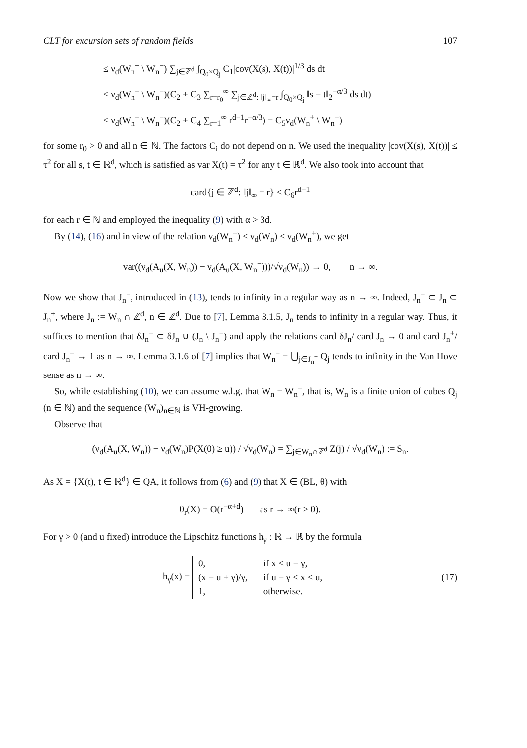CLT for excursion sets of random fields 107
≤ ν<sub>d</sub>(W<sub>n</sub><sup>+</sup> \ W<sub>n</sub><sup>−</sup>) ∑<sub>j∈ℤ<sup>d</sup></sub> ∫<sub>Q<sub>0</sub>×Q<sub>j</sub></sub> C<sub>1</sub>|cov(X(s), X(t))|<sup>1/3</sup> ds dt
≤ ν<sub>d</sub>(W<sub>n</sub><sup>+</sup> \ W<sub>n</sub><sup>−</sup>)(C<sub>2</sub> + C<sub>3</sub> ∑<sub>r=r<sub>0</sub></sub><sup>∞</sup> ∑<sub>j∈ℤ<sup>d</sup>: ‖j‖<sub>∞</sub>=r</sub> ∫<sub>Q<sub>0</sub>×Q<sub>j</sub></sub> ‖s − t‖<sub>2</sub><sup>−α/3</sup> ds dt)
≤ ν<sub>d</sub>(W<sub>n</sub><sup>+</sup> \ W<sub>n</sub><sup>−</sup>)(C<sub>2</sub> + C<sub>4</sub> ∑<sub>r=1</sub><sup>∞</sup> r<sup>d−1</sup>r<sup>−α/3</sup>) = C<sub>5</sub>ν<sub>d</sub>(W<sub>n</sub><sup>+</sup> \ W<sub>n</sub><sup>−</sup>)
for some r<sub>0</sub> > 0 and all n ∈ ℕ. The factors C<sub>i</sub> do not depend on n. We used the inequality |cov(X(s), X(t))| ≤ τ<sup>2</sup> for all s, t ∈ ℝ<sup>d</sup>, which is satisfied as var X(t) = τ<sup>2</sup> for any t ∈ ℝ<sup>d</sup>. We also took into account that
card{j ∈ ℤ<sup>d</sup>: ‖j‖<sub>∞</sub> = r} ≤ C<sub>6</sub>r<sup>d−1</sup>
for each r ∈ ℕ and employed the inequality (9) with α > 3d.
By (14), (16) and in view of the relation ν<sub>d</sub>(W<sub>n</sub><sup>−</sup>) ≤ ν<sub>d</sub>(W<sub>n</sub>) ≤ ν<sub>d</sub>(W<sub>n</sub><sup>+</sup>), we get
var((ν<sub>d</sub>(A<sub>u</sub>(X, W<sub>n</sub>)) − ν<sub>d</sub>(A<sub>u</sub>(X, W<sub>n</sub><sup>−</sup>)))/√ν<sub>d</sub>(W<sub>n</sub>)) → 0, n → ∞.
Now we show that J<sub>n</sub><sup>−</sup>, introduced in (13), tends to infinity in a regular way as n → ∞. Indeed, J<sub>n</sub><sup>−</sup> ⊂ J<sub>n</sub> ⊂ J<sub>n</sub><sup>+</sup>, where J<sub>n</sub> := W<sub>n</sub> ∩ ℤ<sup>d</sup>, n ∈ ℤ<sup>d</sup>. Due to [7], Lemma 3.1.5, J<sub>n</sub> tends to infinity in a regular way. Thus, it suffices to mention that δJ<sub>n</sub><sup>−</sup> ⊂ δJ<sub>n</sub> ∪ (J<sub>n</sub> \ J<sub>n</sub><sup>−</sup>) and apply the relations card δJ<sub>n</sub>/ card J<sub>n</sub> → 0 and card J<sub>n</sub><sup>+</sup>/ card J<sub>n</sub><sup>−</sup> → 1 as n → ∞. Lemma 3.1.6 of [7] implies that W<sub>n</sub><sup>−</sup> = ⋃<sub>j∈J<sub>n</sub><sup>−</sup></sub> Q<sub>j</sub> tends to infinity in the Van Hove sense as n → ∞.
So, while establishing (10), we can assume w.l.g. that W<sub>n</sub> = W<sub>n</sub><sup>−</sup>, that is, W<sub>n</sub> is a finite union of cubes Q<sub>j</sub> (n ∈ ℕ) and the sequence (W<sub>n</sub>)<sub>n∈ℕ</sub> is VH-growing.
Observe that
(ν<sub>d</sub>(A<sub>u</sub>(X, W<sub>n</sub>)) − ν<sub>d</sub>(W<sub>n</sub>)P(X(0) ≥ u)) / √ν<sub>d</sub>(W<sub>n</sub>) = ∑<sub>j∈W<sub>n</sub>∩ℤ<sup>d</sup></sub> Z(j) / √ν<sub>d</sub>(W<sub>n</sub>) := S<sub>n</sub>.
As X = {X(t), t ∈ ℝ<sup>d</sup>} ∈ QA, it follows from (6) and (9) that X ∈ (BL, θ) with
θ<sub>r</sub>(X) = O(r<sup>−α+d</sup>) as r → ∞(r > 0).
For γ > 0 (and u fixed) introduce the Lipschitz functions h<sub>γ</sub> : ℝ → ℝ by the formula
h<sub>γ</sub>(x) =
| 0, | if x ≤ u − γ, |
| (x − u + γ)/γ, | if u − γ < x ≤ u, |
| 1, | otherwise. |
(17)